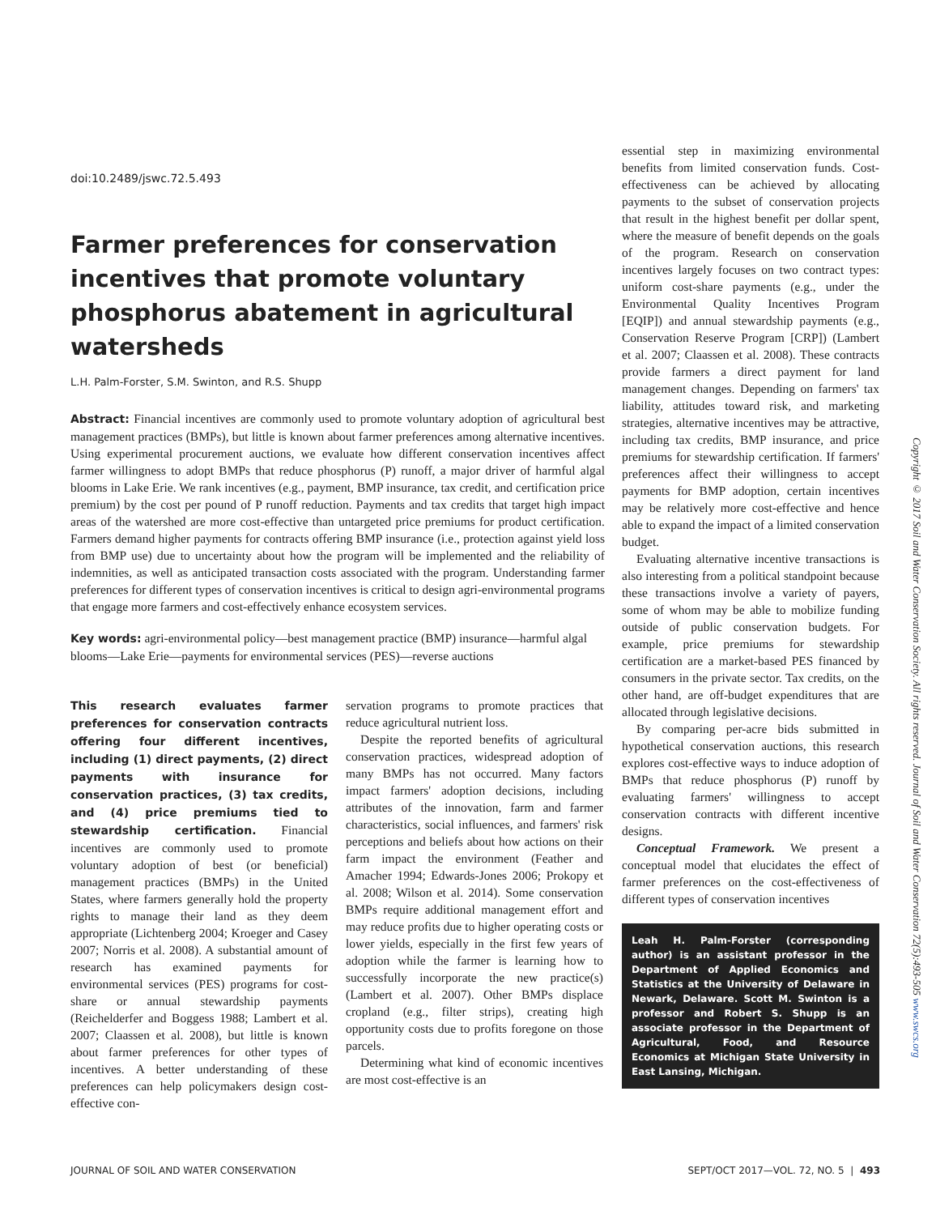doi:10.2489/jswc.72.5.493
Farmer preferences for conservation incentives that promote voluntary phosphorus abatement in agricultural watersheds
L.H. Palm-Forster, S.M. Swinton, and R.S. Shupp
Abstract: Financial incentives are commonly used to promote voluntary adoption of agricultural best management practices (BMPs), but little is known about farmer preferences among alternative incentives. Using experimental procurement auctions, we evaluate how different conservation incentives affect farmer willingness to adopt BMPs that reduce phosphorus (P) runoff, a major driver of harmful algal blooms in Lake Erie. We rank incentives (e.g., payment, BMP insurance, tax credit, and certification price premium) by the cost per pound of P runoff reduction. Payments and tax credits that target high impact areas of the watershed are more cost-effective than untargeted price premiums for product certification. Farmers demand higher payments for contracts offering BMP insurance (i.e., protection against yield loss from BMP use) due to uncertainty about how the program will be implemented and the reliability of indemnities, as well as anticipated transaction costs associated with the program. Understanding farmer preferences for different types of conservation incentives is critical to design agri-environmental programs that engage more farmers and cost-effectively enhance ecosystem services.
Key words: agri-environmental policy—best management practice (BMP) insurance—harmful algal blooms—Lake Erie—payments for environmental services (PES)—reverse auctions
This research evaluates farmer preferences for conservation contracts offering four different incentives, including (1) direct payments, (2) direct payments with insurance for conservation practices, (3) tax credits, and (4) price premiums tied to stewardship certification. Financial incentives are commonly used to promote voluntary adoption of best (or beneficial) management practices (BMPs) in the United States, where farmers generally hold the property rights to manage their land as they deem appropriate (Lichtenberg 2004; Kroeger and Casey 2007; Norris et al. 2008). A substantial amount of research has examined payments for environmental services (PES) programs for cost-share or annual stewardship payments (Reichelderfer and Boggess 1988; Lambert et al. 2007; Claassen et al. 2008), but little is known about farmer preferences for other types of incentives. A better understanding of these preferences can help policymakers design cost-effective con-
servation programs to promote practices that reduce agricultural nutrient loss.
Despite the reported benefits of agricultural conservation practices, widespread adoption of many BMPs has not occurred. Many factors impact farmers' adoption decisions, including attributes of the innovation, farm and farmer characteristics, social influences, and farmers' risk perceptions and beliefs about how actions on their farm impact the environment (Feather and Amacher 1994; Edwards-Jones 2006; Prokopy et al. 2008; Wilson et al. 2014). Some conservation BMPs require additional management effort and may reduce profits due to higher operating costs or lower yields, especially in the first few years of adoption while the farmer is learning how to successfully incorporate the new practice(s) (Lambert et al. 2007). Other BMPs displace cropland (e.g., filter strips), creating high opportunity costs due to profits foregone on those parcels.
Determining what kind of economic incentives are most cost-effective is an
essential step in maximizing environmental benefits from limited conservation funds. Cost-effectiveness can be achieved by allocating payments to the subset of conservation projects that result in the highest benefit per dollar spent, where the measure of benefit depends on the goals of the program. Research on conservation incentives largely focuses on two contract types: uniform cost-share payments (e.g., under the Environmental Quality Incentives Program [EQIP]) and annual stewardship payments (e.g., Conservation Reserve Program [CRP]) (Lambert et al. 2007; Claassen et al. 2008). These contracts provide farmers a direct payment for land management changes. Depending on farmers' tax liability, attitudes toward risk, and marketing strategies, alternative incentives may be attractive, including tax credits, BMP insurance, and price premiums for stewardship certification. If farmers' preferences affect their willingness to accept payments for BMP adoption, certain incentives may be relatively more cost-effective and hence able to expand the impact of a limited conservation budget.
Evaluating alternative incentive transactions is also interesting from a political standpoint because these transactions involve a variety of payers, some of whom may be able to mobilize funding outside of public conservation budgets. For example, price premiums for stewardship certification are a market-based PES financed by consumers in the private sector. Tax credits, on the other hand, are off-budget expenditures that are allocated through legislative decisions.
By comparing per-acre bids submitted in hypothetical conservation auctions, this research explores cost-effective ways to induce adoption of BMPs that reduce phosphorus (P) runoff by evaluating farmers' willingness to accept conservation contracts with different incentive designs.
Conceptual Framework. We present a conceptual model that elucidates the effect of farmer preferences on the cost-effectiveness of different types of conservation incentives
Leah H. Palm-Forster (corresponding author) is an assistant professor in the Department of Applied Economics and Statistics at the University of Delaware in Newark, Delaware. Scott M. Swinton is a professor and Robert S. Shupp is an associate professor in the Department of Agricultural, Food, and Resource Economics at Michigan State University in East Lansing, Michigan.
Copyright © 2017 Soil and Water Conservation Society. All rights reserved. Journal of Soil and Water Conservation 72(5):493-505 www.swcs.org
JOURNAL OF SOIL AND WATER CONSERVATION SEPT/OCT 2017—VOL. 72, NO. 5 | 493